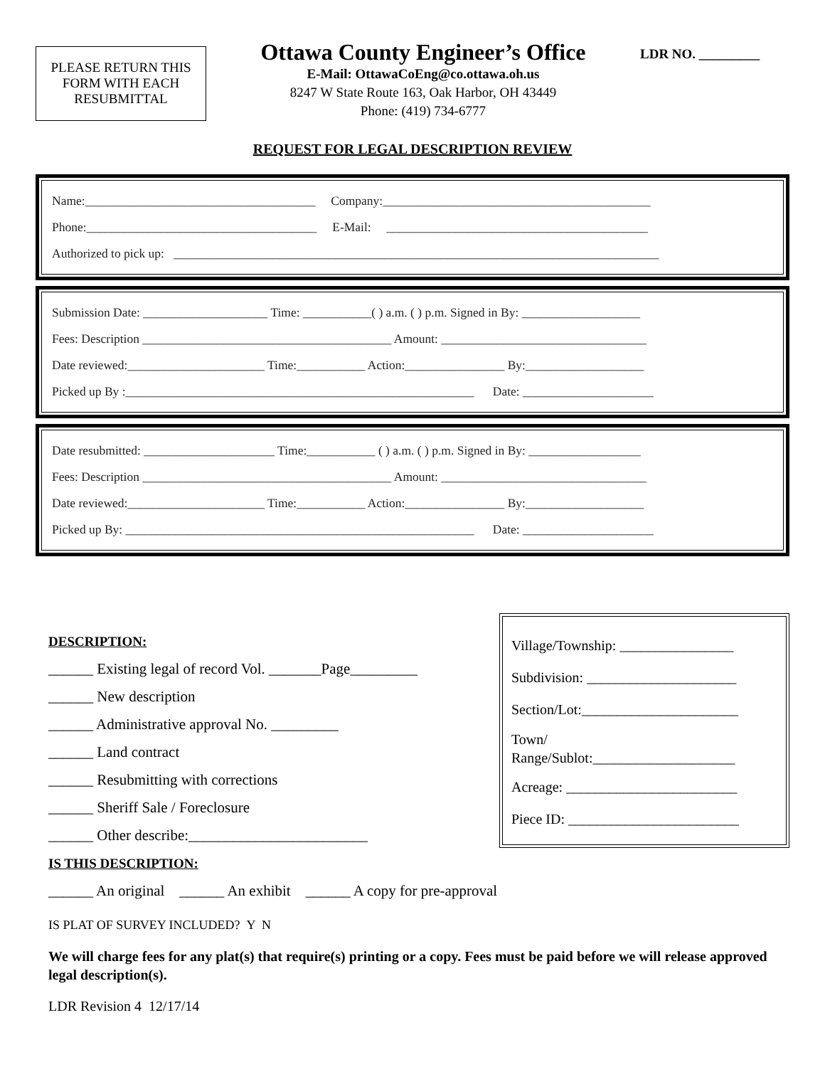PLEASE RETURN THIS
FORM WITH EACH
RESUBMITTAL
Ottawa County Engineer’s Office
E-Mail: OttawaCoEng@co.ottawa.oh.us
8247 W State Route 163, Oak Harbor, OH 43449
Phone: (419) 734-6777
LDR NO. _________
REQUEST FOR LEGAL DESCRIPTION REVIEW
Name:_____________________________________ Company:___________________________________________
Phone:_____________________________________ E-Mail: __________________________________________
Authorized to pick up: ______________________________________________________________________________
Submission Date: ____________________ Time: ___________( ) a.m. ( ) p.m. Signed in By: ___________________
Fees: Description ________________________________________ Amount: _________________________________
Date reviewed:______________________ Time:___________ Action:________________ By:___________________
Picked up By :________________________________________________________ Date: _____________________
Date resubmitted: _____________________ Time:___________ ( ) a.m. ( ) p.m. Signed in By: __________________
Fees: Description ________________________________________ Amount: _________________________________
Date reviewed:______________________ Time:___________ Action:________________ By:___________________
Picked up By: ________________________________________________________ Date: _____________________
DESCRIPTION:
______ Existing legal of record Vol. _______Page_________
______ New description
______ Administrative approval No. _________
______ Land contract
______ Resubmitting with corrections
______ Sheriff Sale / Foreclosure
______ Other describe:________________________
IS THIS DESCRIPTION:
______ An original ______ An exhibit ______ A copy for pre-approval
Village/Township: ________________
Subdivision: _____________________
Section/Lot:______________________
Town/
Range/Sublot:____________________
Acreage: ________________________
Piece ID: ________________________
IS PLAT OF SURVEY INCLUDED? Y N
We will charge fees for any plat(s) that require(s) printing or a copy. Fees must be paid before we will release approved legal description(s).
LDR Revision 4 12/17/14